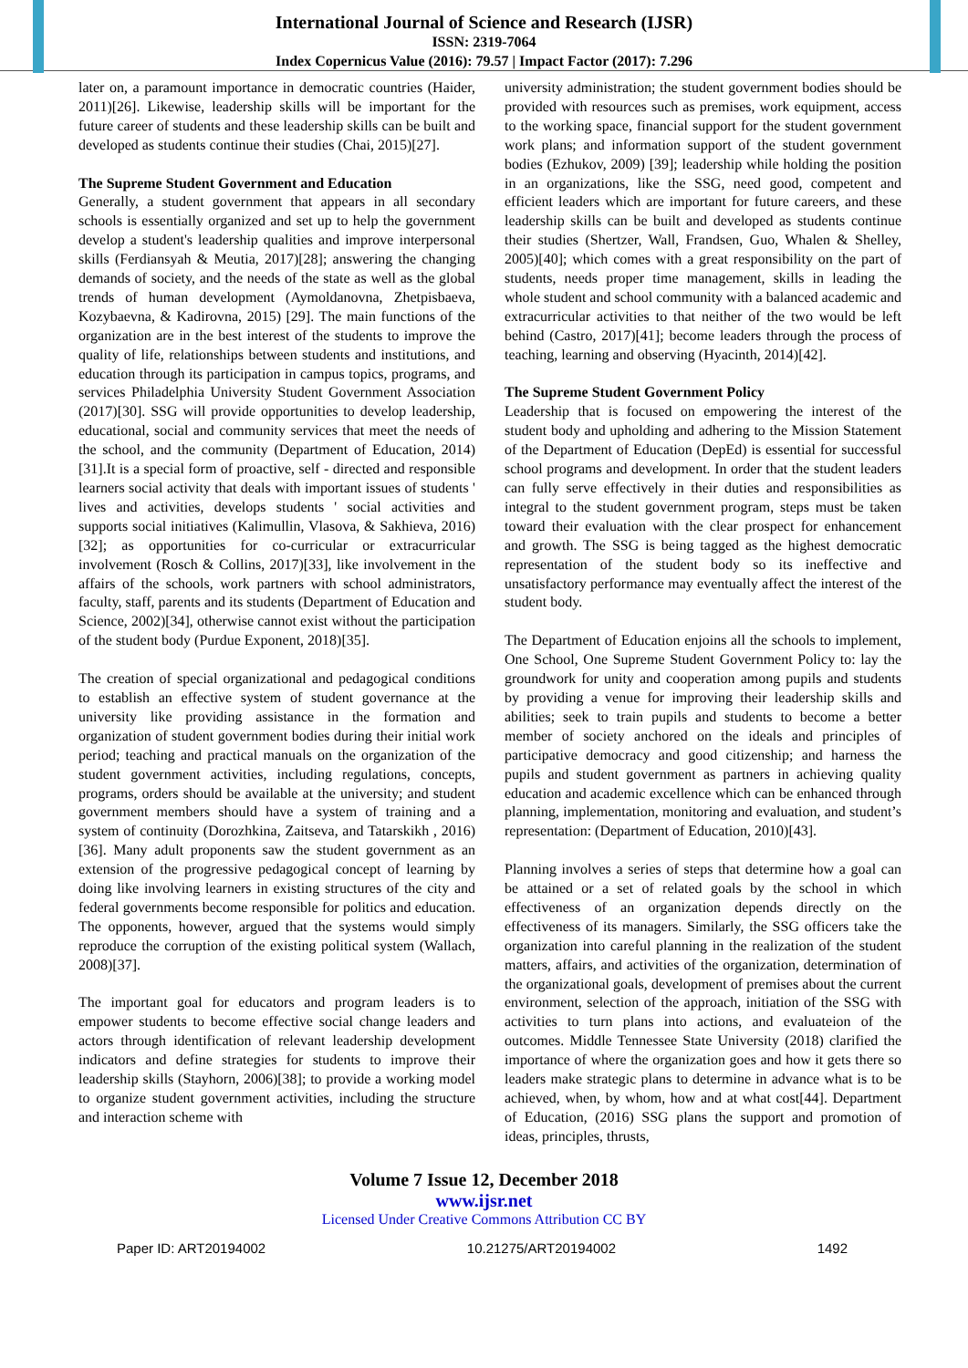International Journal of Science and Research (IJSR)
ISSN: 2319-7064
Index Copernicus Value (2016): 79.57 | Impact Factor (2017): 7.296
later on, a paramount importance in democratic countries (Haider, 2011)[26]. Likewise, leadership skills will be important for the future career of students and these leadership skills can be built and developed as students continue their studies (Chai, 2015)[27].
The Supreme Student Government and Education
Generally, a student government that appears in all secondary schools is essentially organized and set up to help the government develop a student's leadership qualities and improve interpersonal skills (Ferdiansyah & Meutia, 2017)[28]; answering the changing demands of society, and the needs of the state as well as the global trends of human development (Aymoldanovna, Zhetpisbaeva, Kozybaevna, & Kadirovna, 2015) [29]. The main functions of the organization are in the best interest of the students to improve the quality of life, relationships between students and institutions, and education through its participation in campus topics, programs, and services Philadelphia University Student Government Association (2017)[30]. SSG will provide opportunities to develop leadership, educational, social and community services that meet the needs of the school, and the community (Department of Education, 2014)[31].It is a special form of proactive, self - directed and responsible learners social activity that deals with important issues of students ' lives and activities, develops students ' social activities and supports social initiatives (Kalimullin, Vlasova, & Sakhieva, 2016)[32]; as opportunities for co-curricular or extracurricular involvement (Rosch & Collins, 2017)[33], like involvement in the affairs of the schools, work partners with school administrators, faculty, staff, parents and its students (Department of Education and Science, 2002)[34], otherwise cannot exist without the participation of the student body (Purdue Exponent, 2018)[35].
The creation of special organizational and pedagogical conditions to establish an effective system of student governance at the university like providing assistance in the formation and organization of student government bodies during their initial work period; teaching and practical manuals on the organization of the student government activities, including regulations, concepts, programs, orders should be available at the university; and student government members should have a system of training and a system of continuity (Dorozhkina, Zaitseva, and Tatarskikh , 2016)[36]. Many adult proponents saw the student government as an extension of the progressive pedagogical concept of learning by doing like involving learners in existing structures of the city and federal governments become responsible for politics and education. The opponents, however, argued that the systems would simply reproduce the corruption of the existing political system (Wallach, 2008)[37].
The important goal for educators and program leaders is to empower students to become effective social change leaders and actors through identification of relevant leadership development indicators and define strategies for students to improve their leadership skills (Stayhorn, 2006)[38]; to provide a working model to organize student government activities, including the structure and interaction scheme with
university administration; the student government bodies should be provided with resources such as premises, work equipment, access to the working space, financial support for the student government work plans; and information support of the student government bodies (Ezhukov, 2009) [39]; leadership while holding the position in an organizations, like the SSG, need good, competent and efficient leaders which are important for future careers, and these leadership skills can be built and developed as students continue their studies (Shertzer, Wall, Frandsen, Guo, Whalen & Shelley, 2005)[40]; which comes with a great responsibility on the part of students, needs proper time management, skills in leading the whole student and school community with a balanced academic and extracurricular activities to that neither of the two would be left behind (Castro, 2017)[41]; become leaders through the process of teaching, learning and observing (Hyacinth, 2014)[42].
The Supreme Student Government Policy
Leadership that is focused on empowering the interest of the student body and upholding and adhering to the Mission Statement of the Department of Education (DepEd) is essential for successful school programs and development. In order that the student leaders can fully serve effectively in their duties and responsibilities as integral to the student government program, steps must be taken toward their evaluation with the clear prospect for enhancement and growth. The SSG is being tagged as the highest democratic representation of the student body so its ineffective and unsatisfactory performance may eventually affect the interest of the student body.
The Department of Education enjoins all the schools to implement, One School, One Supreme Student Government Policy to: lay the groundwork for unity and cooperation among pupils and students by providing a venue for improving their leadership skills and abilities; seek to train pupils and students to become a better member of society anchored on the ideals and principles of participative democracy and good citizenship; and harness the pupils and student government as partners in achieving quality education and academic excellence which can be enhanced through planning, implementation, monitoring and evaluation, and student’s representation: (Department of Education, 2010)[43].
Planning involves a series of steps that determine how a goal can be attained or a set of related goals by the school in which effectiveness of an organization depends directly on the effectiveness of its managers. Similarly, the SSG officers take the organization into careful planning in the realization of the student matters, affairs, and activities of the organization, determination of the organizational goals, development of premises about the current environment, selection of the approach, initiation of the SSG with activities to turn plans into actions, and evaluateion of the outcomes. Middle Tennessee State University (2018) clarified the importance of where the organization goes and how it gets there so leaders make strategic plans to determine in advance what is to be achieved, when, by whom, how and at what cost[44]. Department of Education, (2016) SSG plans the support and promotion of ideas, principles, thrusts,
Volume 7 Issue 12, December 2018
www.ijsr.net
Licensed Under Creative Commons Attribution CC BY
Paper ID: ART20194002 10.21275/ART20194002 1492